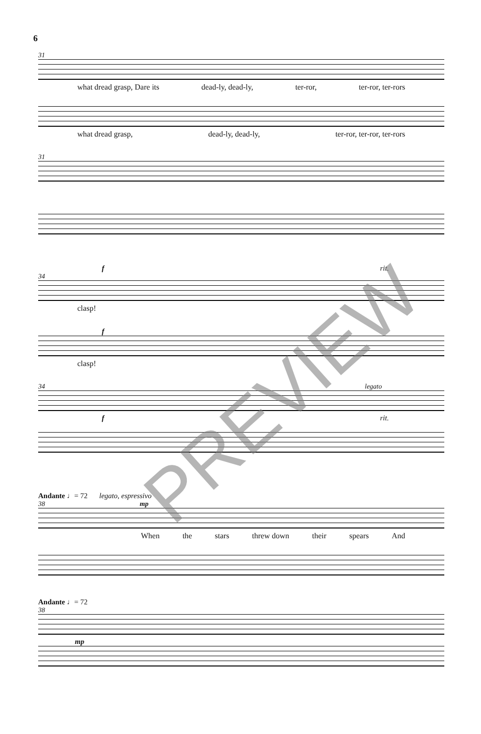6
31
what dread grasp, Dare its dead-ly, dead-ly, ter-ror, ter-ror, ter-rors
what dread grasp, dead-ly, dead-ly, ter-ror, ter-ror, ter-rors
31
f rit.
34
clasp!
f
clasp!
34 legato
f rit.
Andante ♩= 72 legato, espressivo
38 mp
When the stars threw down their spears And
Andante ♩= 72
38
mp
PREVIEW